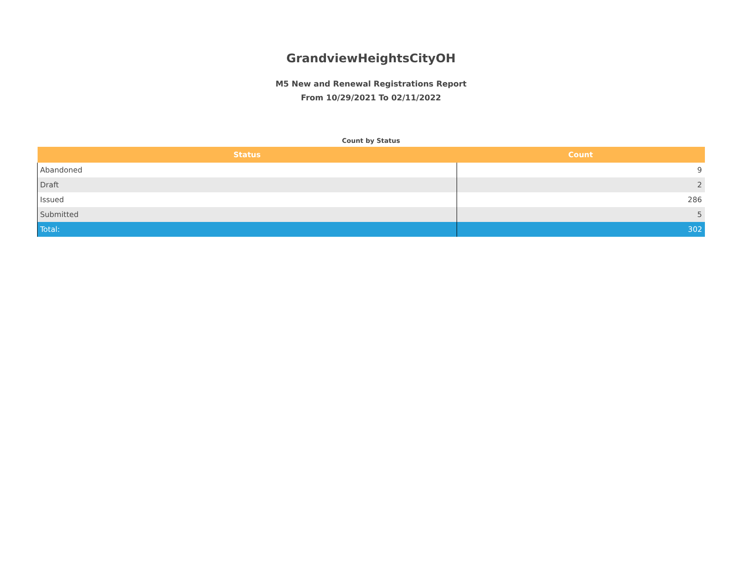GrandviewHeightsCityOH
M5 New and Renewal Registrations Report
From 10/29/2021 To 02/11/2022
Count by Status
| Status | Count |
| --- | --- |
| Abandoned | 9 |
| Draft | 2 |
| Issued | 286 |
| Submitted | 5 |
| Total: | 302 |